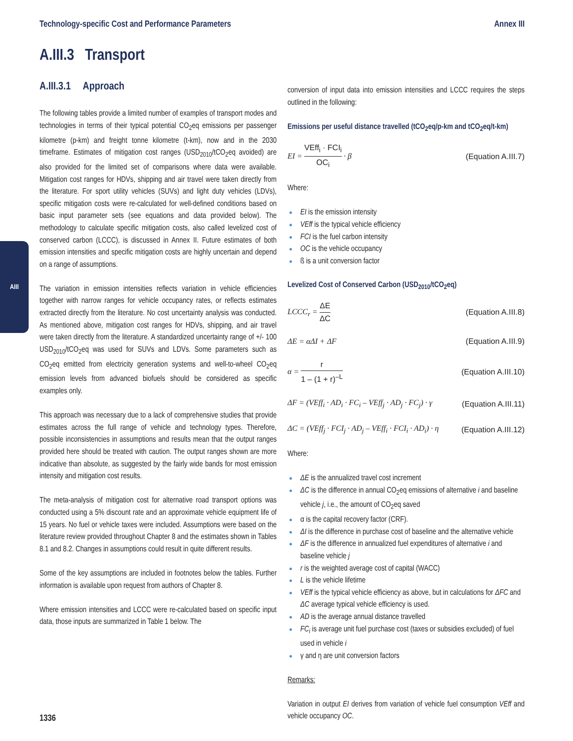Technology-specific Cost and Performance Parameters Annex III
AIII
A.III.3 Transport
A.III.3.1 Approach
The following tables provide a limited number of examples of transport modes and technologies in terms of their typical potential CO<sub>2</sub>eq emissions per passenger kilometre (p-km) and freight tonne kilometre (t-km), now and in the 2030 timeframe. Estimates of mitigation cost ranges (USD<sub>2010</sub>/tCO<sub>2</sub>eq avoided) are also provided for the limited set of comparisons where data were available. Mitigation cost ranges for HDVs, shipping and air travel were taken directly from the literature. For sport utility vehicles (SUVs) and light duty vehicles (LDVs), specific mitigation costs were re-calculated for well-defined conditions based on basic input parameter sets (see equations and data provided below). The methodology to calculate specific mitigation costs, also called levelized cost of conserved carbon (LCCC), is discussed in Annex II. Future estimates of both emission intensities and specific mitigation costs are highly uncertain and depend on a range of assumptions.
The variation in emission intensities reflects variation in vehicle efficiencies together with narrow ranges for vehicle occupancy rates, or reflects estimates extracted directly from the literature. No cost uncertainty analysis was conducted. As mentioned above, mitigation cost ranges for HDVs, shipping, and air travel were taken directly from the literature. A standardized uncertainty range of +/- 100 USD<sub>2010</sub>/tCO<sub>2</sub>eq was used for SUVs and LDVs. Some parameters such as CO<sub>2</sub>eq emitted from electricity generation systems and well-to-wheel CO<sub>2</sub>eq emission levels from advanced biofuels should be considered as specific examples only.
This approach was necessary due to a lack of comprehensive studies that provide estimates across the full range of vehicle and technology types. Therefore, possible inconsistencies in assumptions and results mean that the output ranges provided here should be treated with caution. The output ranges shown are more indicative than absolute, as suggested by the fairly wide bands for most emission intensity and mitigation cost results.
The meta-analysis of mitigation cost for alternative road transport options was conducted using a 5% discount rate and an approximate vehicle equipment life of 15 years. No fuel or vehicle taxes were included. Assumptions were based on the literature review provided throughout Chapter 8 and the estimates shown in Tables 8.1 and 8.2. Changes in assumptions could result in quite different results.
Some of the key assumptions are included in footnotes below the tables. Further information is available upon request from authors of Chapter 8.
Where emission intensities and LCCC were re-calculated based on specific input data, those inputs are summarized in Table 1 below. The
conversion of input data into emission intensities and LCCC requires the steps outlined in the following:
Emissions per useful distance travelled (tCO<sub>2</sub>eq/p-km and tCO<sub>2</sub>eq/t-km)
EI = VEff<sub>i</sub> · FCI<sub>i</sub> OC<sub>i</sub> · β (Equation A.III.7)
Where:
EI is the emission intensity
VEff is the typical vehicle efficiency
FCI is the fuel carbon intensity
OC is the vehicle occupancy
ß is a unit conversion factor
Levelized Cost of Conserved Carbon (USD<sub>2010</sub>/tCO<sub>2</sub>eq)
LCCC<sub>r</sub> = ΔE ΔC (Equation A.III.8)
ΔE = αΔI + ΔF (Equation A.III.9)
α = r 1 – (1 + r)<sup>–L</sup> (Equation A.III.10)
ΔF = (VEff<sub>i</sub> · AD<sub>i</sub> · FC<sub>i</sub> – VEff<sub>j</sub> · AD<sub>j</sub> · FC<sub>j</sub>) · γ (Equation A.III.11)
ΔC = (VEff<sub>j</sub> · FCI<sub>j</sub> · AD<sub>j</sub> – VEff<sub>i</sub> · FCI<sub>i</sub> · AD<sub>i</sub>) · η (Equation A.III.12)
Where:
ΔE is the annualized travel cost increment
ΔC is the difference in annual CO<sub>2</sub>eq emissions of alternative i and baseline vehicle j, i.e., the amount of CO<sub>2</sub>eq saved
α is the capital recovery factor (CRF).
ΔI is the difference in purchase cost of baseline and the alternative vehicle
ΔF is the difference in annualized fuel expenditures of alternative i and baseline vehicle j
r is the weighted average cost of capital (WACC)
L is the vehicle lifetime
VEff is the typical vehicle efficiency as above, but in calculations for ΔFC and ΔC average typical vehicle efficiency is used.
AD is the average annual distance travelled
FC<sub>i</sub> is average unit fuel purchase cost (taxes or subsidies excluded) of fuel used in vehicle i
γ and η are unit conversion factors
Remarks:
Variation in output EI derives from variation of vehicle fuel consumption VEff and vehicle occupancy OC.
1336